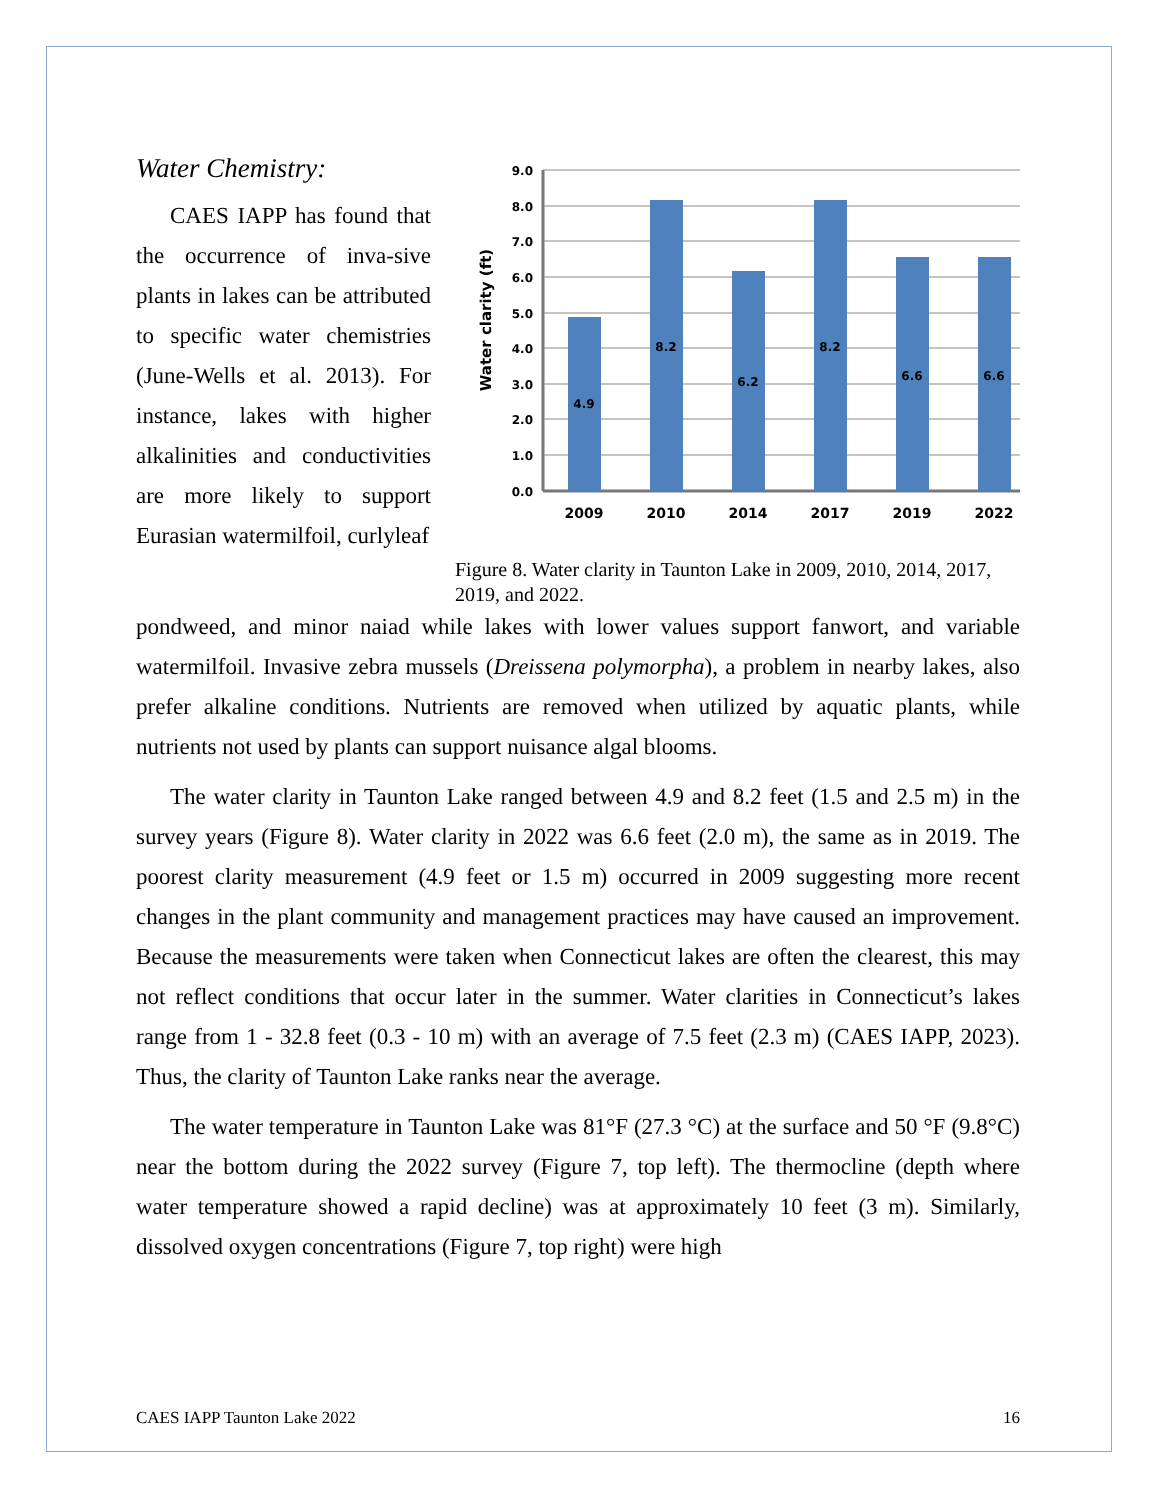Water Chemistry:
CAES IAPP has found that the occurrence of inva-sive plants in lakes can be attributed to specific water chemistries (June-Wells et al. 2013). For instance, lakes with higher alkalinities and conductivities are more likely to support Eurasian watermilfoil, curlyleaf
Water clarity (ft)
9.0
8.0
7.0
6.0
5.0
4.0
3.0
2.0
1.0
0.0
4.9
8.2
6.2
8.2
6.6
6.6
2009
2010
2014
2017
2019
2022
Figure 8. Water clarity in Taunton Lake in 2009, 2010, 2014, 2017, 2019, and 2022.
pondweed, and minor naiad while lakes with lower values support fanwort, and variable watermilfoil. Invasive zebra mussels (Dreissena polymorpha), a problem in nearby lakes, also prefer alkaline conditions. Nutrients are removed when utilized by aquatic plants, while nutrients not used by plants can support nuisance algal blooms.
The water clarity in Taunton Lake ranged between 4.9 and 8.2 feet (1.5 and 2.5 m) in the survey years (Figure 8). Water clarity in 2022 was 6.6 feet (2.0 m), the same as in 2019. The poorest clarity measurement (4.9 feet or 1.5 m) occurred in 2009 suggesting more recent changes in the plant community and management practices may have caused an improvement. Because the measurements were taken when Connecticut lakes are often the clearest, this may not reflect conditions that occur later in the summer. Water clarities in Connecticut’s lakes range from 1 - 32.8 feet (0.3 - 10 m) with an average of 7.5 feet (2.3 m) (CAES IAPP, 2023). Thus, the clarity of Taunton Lake ranks near the average.
The water temperature in Taunton Lake was 81°F (27.3 °C) at the surface and 50 °F (9.8°C) near the bottom during the 2022 survey (Figure 7, top left). The thermocline (depth where water temperature showed a rapid decline) was at approximately 10 feet (3 m). Similarly, dissolved oxygen concentrations (Figure 7, top right) were high
CAES IAPP Taunton Lake 2022 16